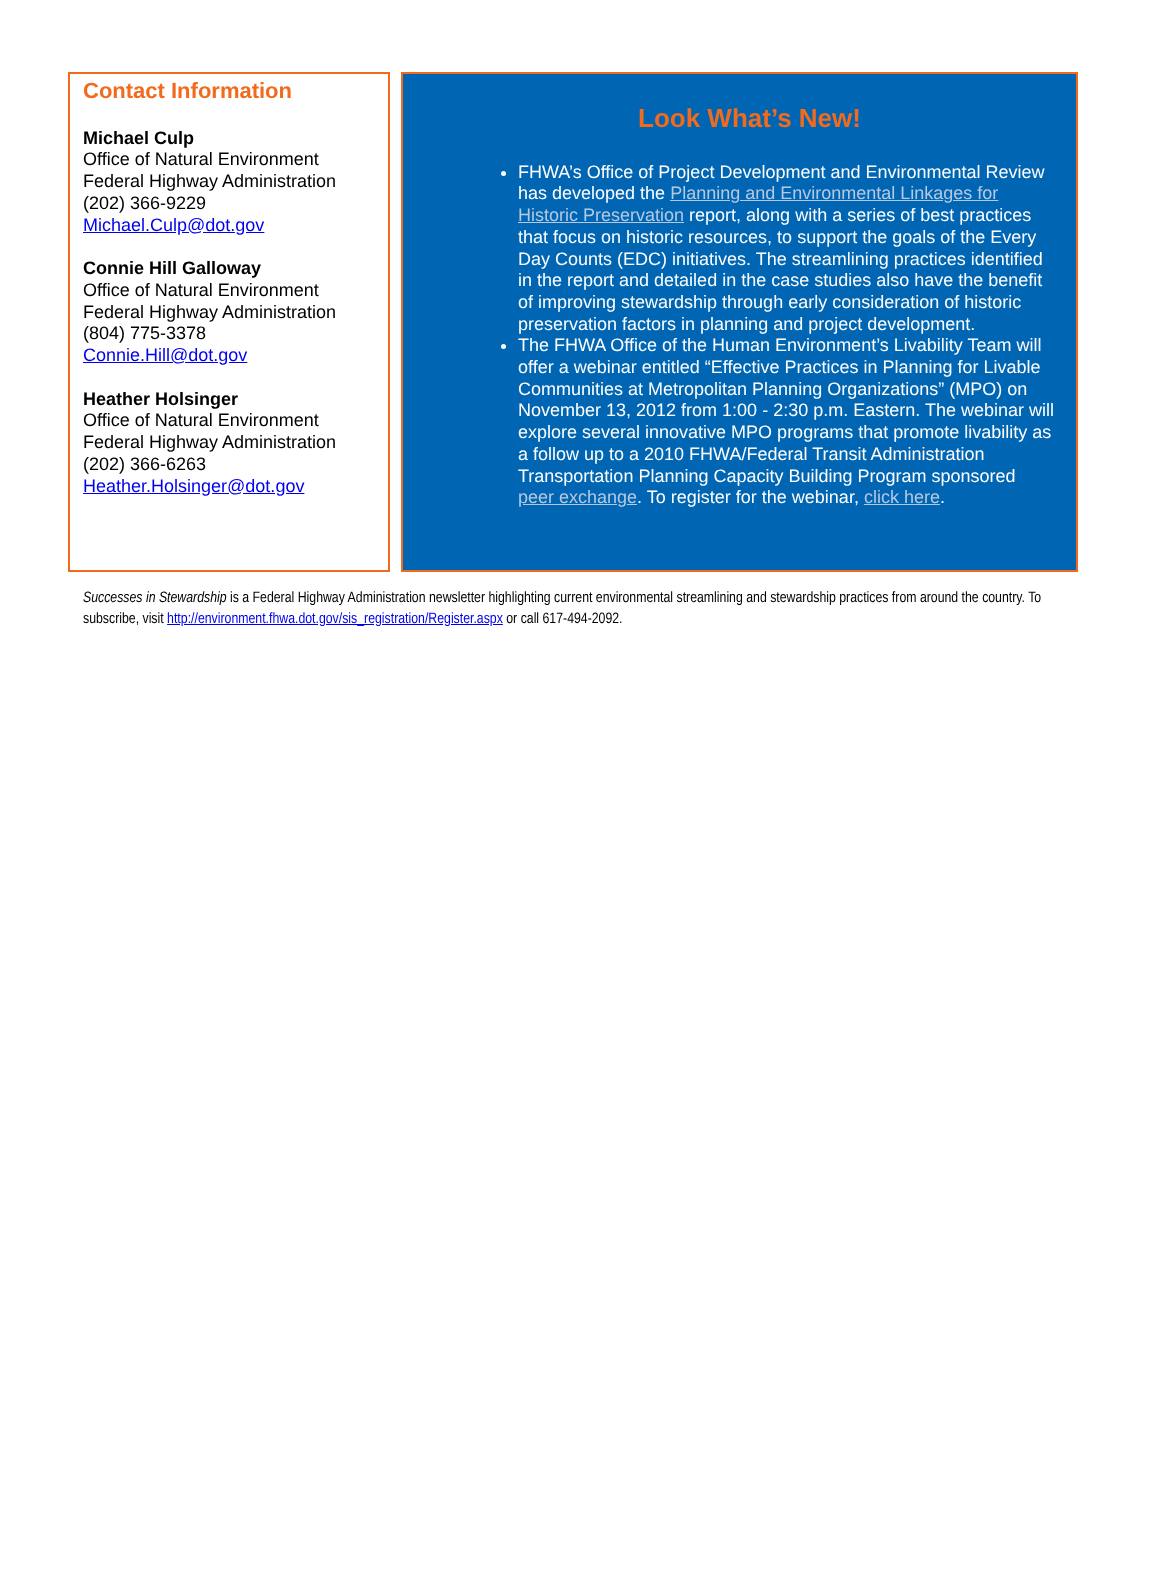Contact Information
Michael Culp
Office of Natural Environment
Federal Highway Administration
(202) 366-9229
Michael.Culp@dot.gov
Connie Hill Galloway
Office of Natural Environment
Federal Highway Administration
(804) 775-3378
Connie.Hill@dot.gov
Heather Holsinger
Office of Natural Environment
Federal Highway Administration
(202) 366-6263
Heather.Holsinger@dot.gov
Look What’s New!
FHWA’s Office of Project Development and Environmental Review has developed the Planning and Environmental Linkages for Historic Preservation report, along with a series of best practices that focus on historic resources, to support the goals of the Every Day Counts (EDC) initiatives. The streamlining practices identified in the report and detailed in the case studies also have the benefit of improving stewardship through early consideration of historic preservation factors in planning and project development.
The FHWA Office of the Human Environment’s Livability Team will offer a webinar entitled “Effective Practices in Planning for Livable Communities at Metropolitan Planning Organizations” (MPO) on November 13, 2012 from 1:00 - 2:30 p.m. Eastern. The webinar will explore several innovative MPO programs that promote livability as a follow up to a 2010 FHWA/Federal Transit Administration Transportation Planning Capacity Building Program sponsored peer exchange. To register for the webinar, click here.
Successes in Stewardship is a Federal Highway Administration newsletter highlighting current environmental streamlining and stewardship practices from around the country. To subscribe, visit http://environment.fhwa.dot.gov/sis_registration/Register.aspx or call 617-494-2092.